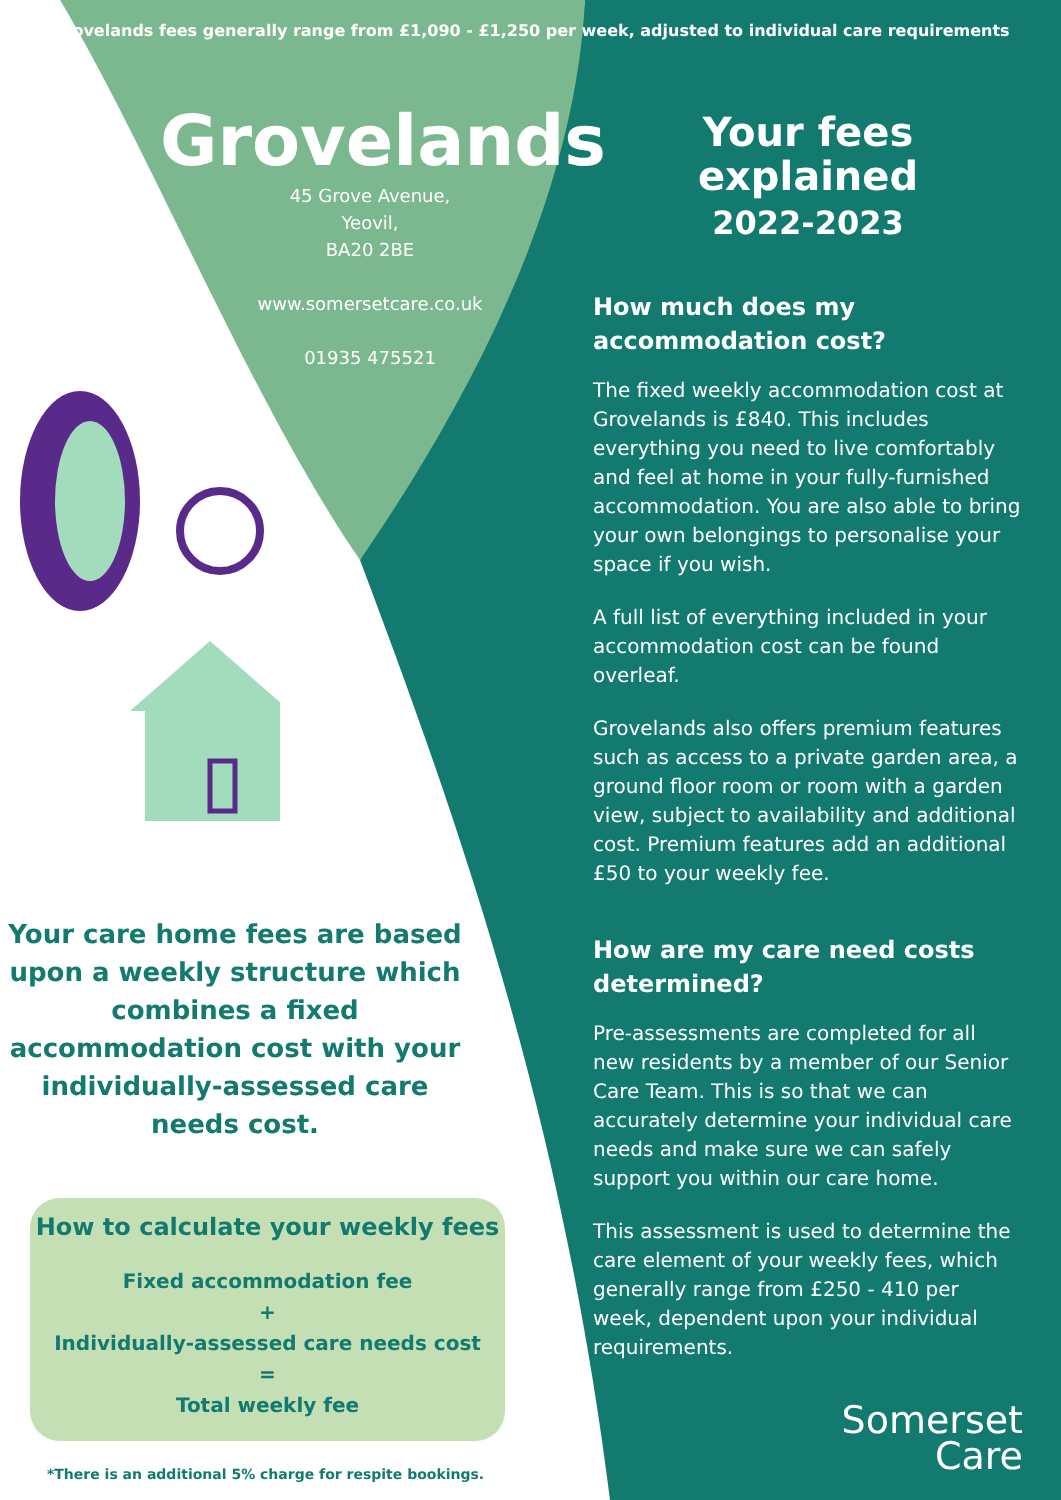Grovelands fees generally range from £1,090 - £1,250 per week, adjusted to individual care requirements
Grovelands
45 Grove Avenue,
Yeovil,
BA20 2BE
www.somersetcare.co.uk
01935 475521
Your care home fees are based upon a weekly structure which combines a fixed accommodation cost with your individually-assessed care needs cost.
How to calculate your weekly fees
Fixed accommodation fee
+
Individually-assessed care needs cost
=
Total weekly fee
*There is an additional 5% charge for respite bookings.
Your fees explained
2022-2023
How much does my accommodation cost?
The fixed weekly accommodation cost at Grovelands is £840. This includes everything you need to live comfortably and feel at home in your fully-furnished accommodation. You are also able to bring your own belongings to personalise your space if you wish.
A full list of everything included in your accommodation cost can be found overleaf.
Grovelands also offers premium features such as access to a private garden area, a ground floor room or room with a garden view, subject to availability and additional cost. Premium features add an additional £50 to your weekly fee.
How are my care need costs determined?
Pre-assessments are completed for all new residents by a member of our Senior Care Team. This is so that we can accurately determine your individual care needs and make sure we can safely support you within our care home.
This assessment is used to determine the care element of your weekly fees, which generally range from £250 - 410 per week, dependent upon your individual requirements.
Somerset
Care